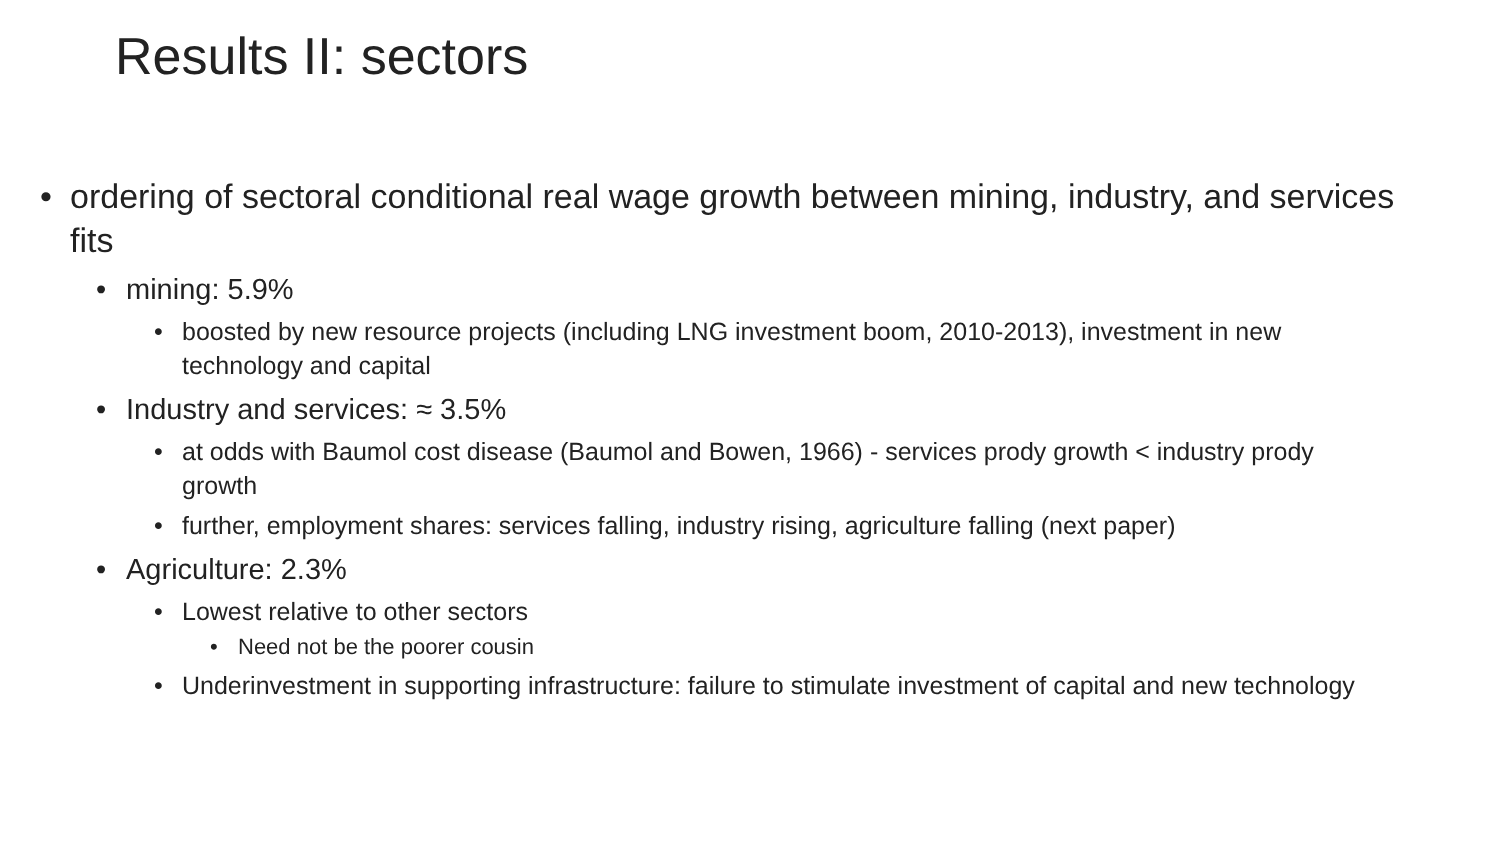Results II: sectors
• ordering of sectoral conditional real wage growth between mining, industry, and services fits
• mining: 5.9%
• boosted by new resource projects (including LNG investment boom, 2010-2013), investment in new technology and capital
• Industry and services: ≈ 3.5%
• at odds with Baumol cost disease (Baumol and Bowen, 1966) - services prody growth < industry prody growth
• further, employment shares: services falling, industry rising, agriculture falling (next paper)
• Agriculture: 2.3%
• Lowest relative to other sectors
• Need not be the poorer cousin
• Underinvestment in supporting infrastructure: failure to stimulate investment of capital and new technology